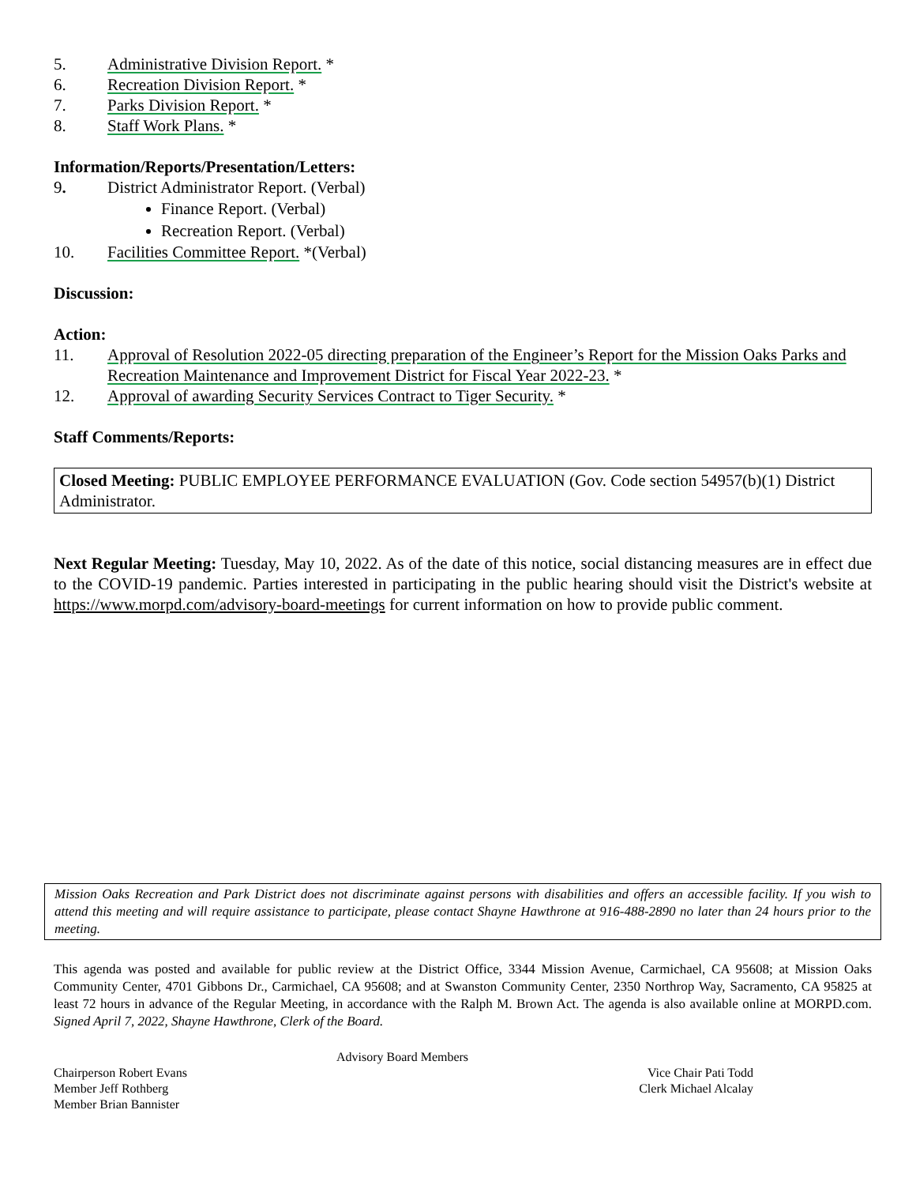5. Administrative Division Report. *
6. Recreation Division Report. *
7. Parks Division Report. *
8. Staff Work Plans. *
Information/Reports/Presentation/Letters:
9. District Administrator Report. (Verbal)
Finance Report. (Verbal)
Recreation Report. (Verbal)
10. Facilities Committee Report. *(Verbal)
Discussion:
Action:
11. Approval of Resolution 2022-05 directing preparation of the Engineer’s Report for the Mission Oaks Parks and Recreation Maintenance and Improvement District for Fiscal Year 2022-23. *
12. Approval of awarding Security Services Contract to Tiger Security. *
Staff Comments/Reports:
Closed Meeting: PUBLIC EMPLOYEE PERFORMANCE EVALUATION (Gov. Code section 54957(b)(1) District Administrator.
Next Regular Meeting: Tuesday, May 10, 2022. As of the date of this notice, social distancing measures are in effect due to the COVID-19 pandemic. Parties interested in participating in the public hearing should visit the District's website at https://www.morpd.com/advisory-board-meetings for current information on how to provide public comment.
Mission Oaks Recreation and Park District does not discriminate against persons with disabilities and offers an accessible facility. If you wish to attend this meeting and will require assistance to participate, please contact Shayne Hawthrone at 916-488-2890 no later than 24 hours prior to the meeting.
This agenda was posted and available for public review at the District Office, 3344 Mission Avenue, Carmichael, CA 95608; at Mission Oaks Community Center, 4701 Gibbons Dr., Carmichael, CA 95608; and at Swanston Community Center, 2350 Northrop Way, Sacramento, CA 95825 at least 72 hours in advance of the Regular Meeting, in accordance with the Ralph M. Brown Act. The agenda is also available online at MORPD.com. Signed April 7, 2022, Shayne Hawthrone, Clerk of the Board.
Advisory Board Members
Chairperson Robert Evans Vice Chair Pati Todd
Member Jeff Rothberg Clerk Michael Alcalay
Member Brian Bannister